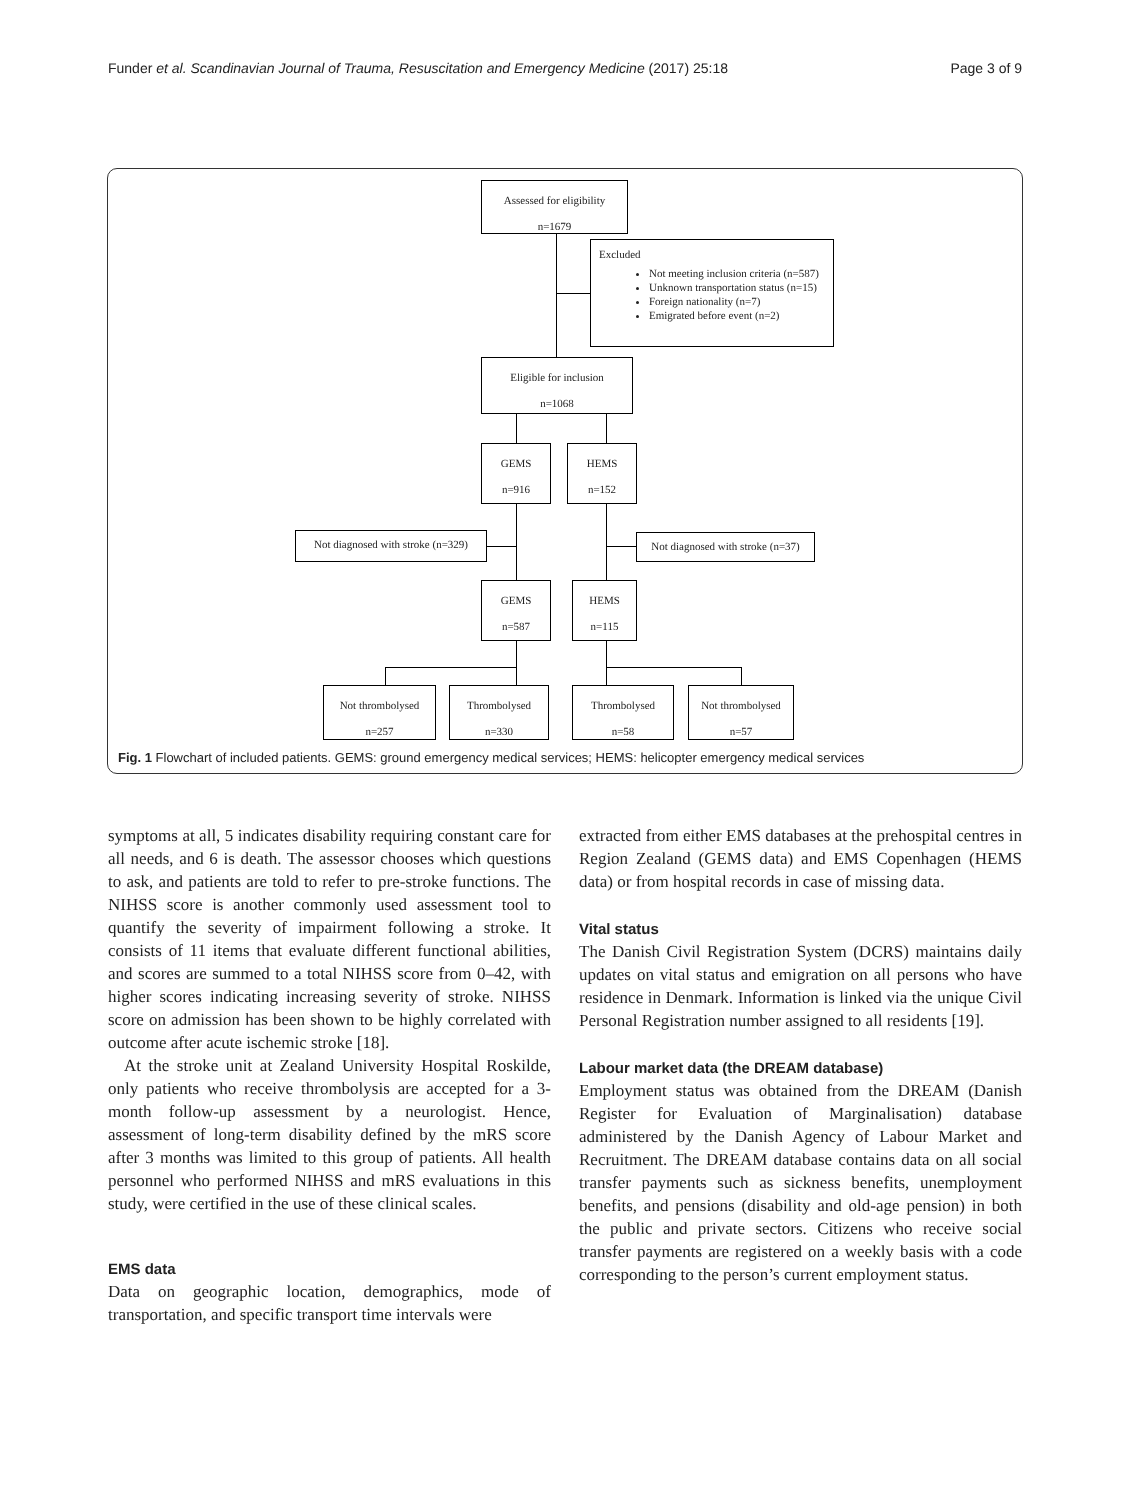Funder et al. Scandinavian Journal of Trauma, Resuscitation and Emergency Medicine (2017) 25:18 Page 3 of 9
Assessed for eligibility
n=1679
Excluded
Not meeting inclusion criteria (n=587)
Unknown transportation status (n=15)
Foreign nationality (n=7)
Emigrated before event (n=2)
Eligible for inclusion
n=1068
GEMS
n=916
HEMS
n=152
Not diagnosed with stroke (n=329)
Not diagnosed with stroke (n=37)
GEMS
n=587
HEMS
n=115
Not thrombolysed
n=257
Thrombolysed
n=330
Thrombolysed
n=58
Not thrombolysed
n=57
Fig. 1 Flowchart of included patients. GEMS: ground emergency medical services; HEMS: helicopter emergency medical services
symptoms at all, 5 indicates disability requiring constant care for all needs, and 6 is death. The assessor chooses which questions to ask, and patients are told to refer to pre-stroke functions. The NIHSS score is another commonly used assessment tool to quantify the severity of impairment following a stroke. It consists of 11 items that evaluate different functional abilities, and scores are summed to a total NIHSS score from 0–42, with higher scores indicating increasing severity of stroke. NIHSS score on admission has been shown to be highly correlated with outcome after acute ischemic stroke [18].
At the stroke unit at Zealand University Hospital Roskilde, only patients who receive thrombolysis are accepted for a 3-month follow-up assessment by a neurologist. Hence, assessment of long-term disability defined by the mRS score after 3 months was limited to this group of patients. All health personnel who performed NIHSS and mRS evaluations in this study, were certified in the use of these clinical scales.
EMS data
Data on geographic location, demographics, mode of transportation, and specific transport time intervals were
extracted from either EMS databases at the prehospital centres in Region Zealand (GEMS data) and EMS Copenhagen (HEMS data) or from hospital records in case of missing data.
Vital status
The Danish Civil Registration System (DCRS) maintains daily updates on vital status and emigration on all persons who have residence in Denmark. Information is linked via the unique Civil Personal Registration number assigned to all residents [19].
Labour market data (the DREAM database)
Employment status was obtained from the DREAM (Danish Register for Evaluation of Marginalisation) database administered by the Danish Agency of Labour Market and Recruitment. The DREAM database contains data on all social transfer payments such as sickness benefits, unemployment benefits, and pensions (disability and old-age pension) in both the public and private sectors. Citizens who receive social transfer payments are registered on a weekly basis with a code corresponding to the person’s current employment status.